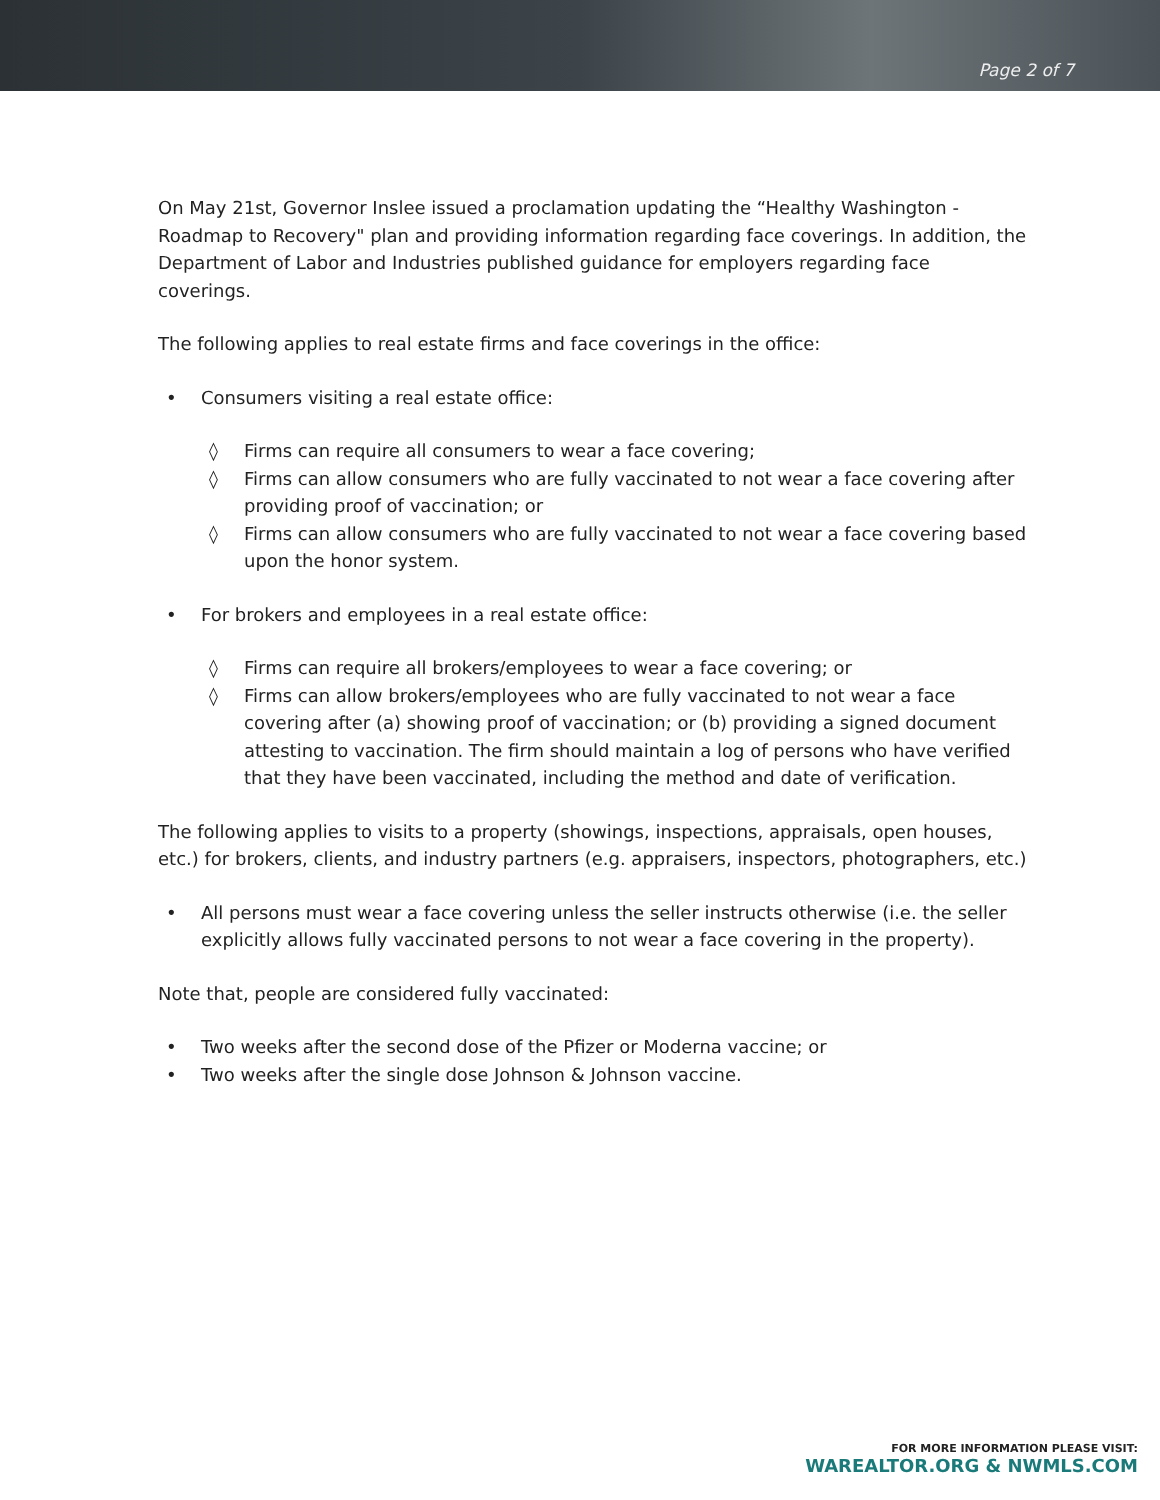Page 2 of 7
On May 21st, Governor Inslee issued a proclamation updating the “Healthy Washington - Roadmap to Recovery" plan and providing information regarding face coverings. In addition, the Department of Labor and Industries published guidance for employers regarding face coverings.
The following applies to real estate firms and face coverings in the office:
• Consumers visiting a real estate office:
◊ Firms can require all consumers to wear a face covering;
◊ Firms can allow consumers who are fully vaccinated to not wear a face covering after providing proof of vaccination; or
◊ Firms can allow consumers who are fully vaccinated to not wear a face covering based upon the honor system.
• For brokers and employees in a real estate office:
◊ Firms can require all brokers/employees to wear a face covering; or
◊ Firms can allow brokers/employees who are fully vaccinated to not wear a face covering after (a) showing proof of vaccination; or (b) providing a signed document attesting to vaccination. The firm should maintain a log of persons who have verified that they have been vaccinated, including the method and date of verification.
The following applies to visits to a property (showings, inspections, appraisals, open houses, etc.) for brokers, clients, and industry partners (e.g. appraisers, inspectors, photographers, etc.)
• All persons must wear a face covering unless the seller instructs otherwise (i.e. the seller explicitly allows fully vaccinated persons to not wear a face covering in the property).
Note that, people are considered fully vaccinated:
• Two weeks after the second dose of the Pfizer or Moderna vaccine; or
• Two weeks after the single dose Johnson & Johnson vaccine.
FOR MORE INFORMATION PLEASE VISIT:
WAREALTOR.ORG & NWMLS.COM